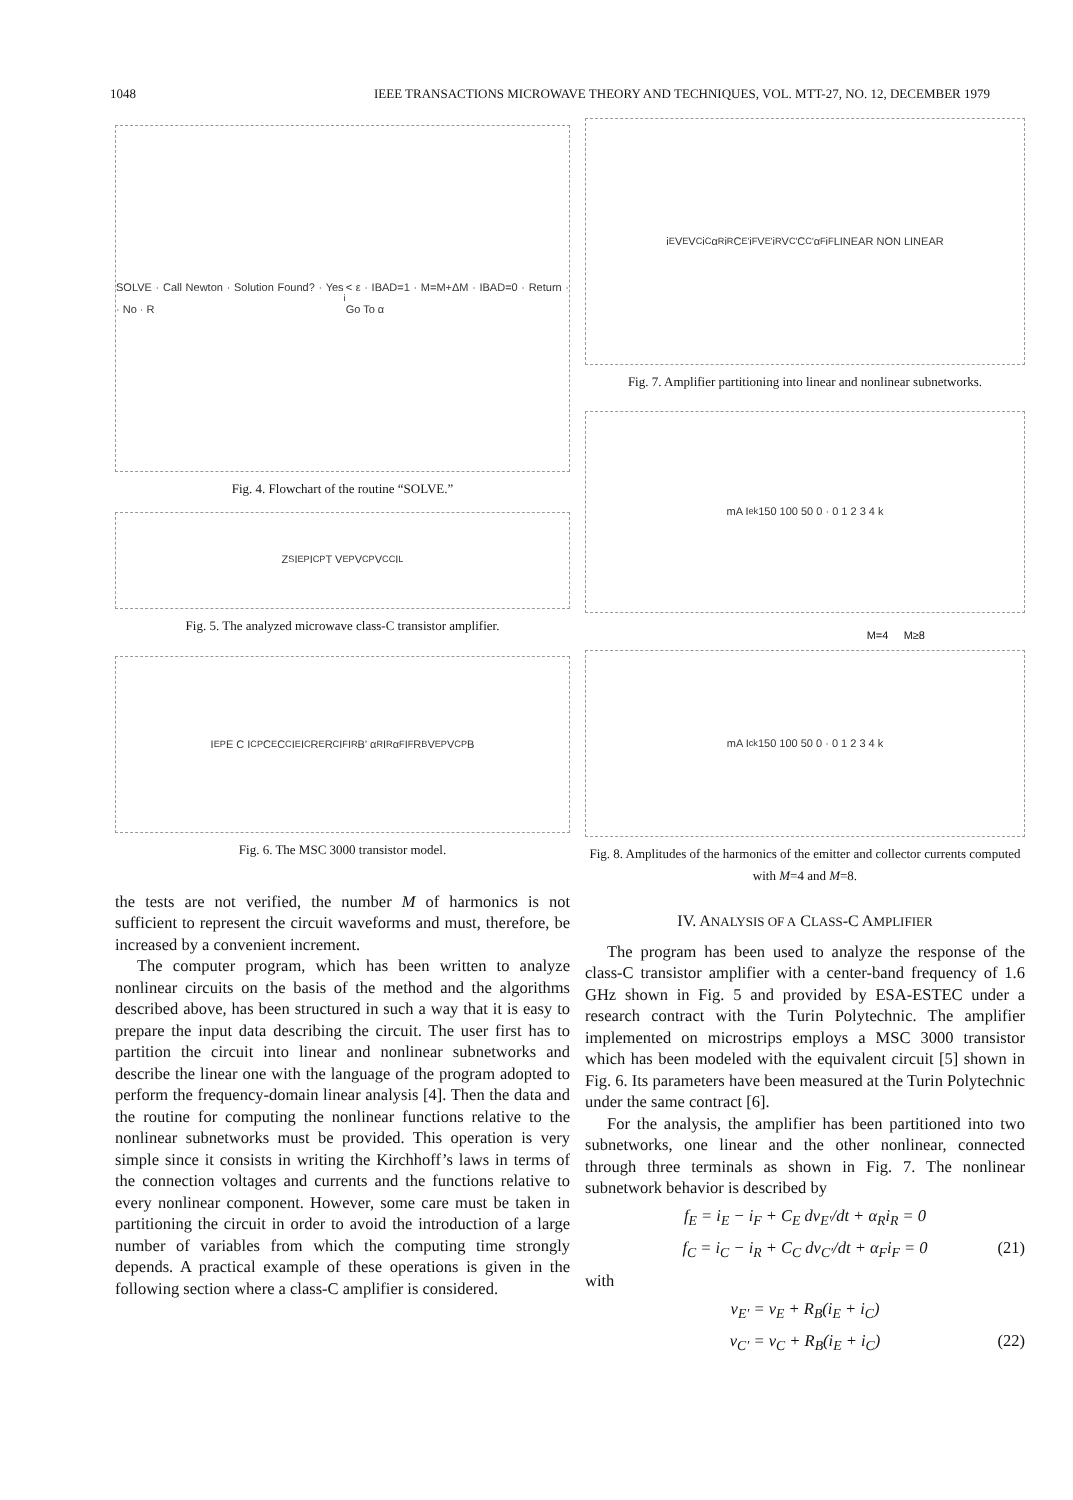1048 IEEE TRANSACTIONS MICROWAVE THEORY AND TECHNIQUES, VOL. MTT-27, NO. 12, DECEMBER 1979
SOLVE · Call Newton · Solution Found? · Yes · No · R<sub>i</sub> < ε · IBAD=1 · M=M+ΔM · IBAD=0 · Return · Go To α
Fig. 4. Flowchart of the routine “SOLVE.”
Z<sub>S</sub> I<sub>EP</sub> I<sub>CP</sub> T V<sub>EP</sub> V<sub>CP</sub> V<sub>CC</sub> I<sub>L</sub>
Fig. 5. The analyzed microwave class-C transistor amplifier.
I<sub>EP</sub> E C I<sub>CP</sub> C<sub>E</sub> C<sub>C</sub> I<sub>E</sub> I<sub>C</sub> R<sub>E</sub> R<sub>C</sub> I<sub>F</sub> I<sub>R</sub> B' α<sub>R</sub>I<sub>R</sub> α<sub>F</sub>I<sub>F</sub> R<sub>B</sub> V<sub>EP</sub> V<sub>CP</sub> B
Fig. 6. The MSC 3000 transistor model.
the tests are not verified, the number M of harmonics is not sufficient to represent the circuit waveforms and must, therefore, be increased by a convenient increment.
The computer program, which has been written to analyze nonlinear circuits on the basis of the method and the algorithms described above, has been structured in such a way that it is easy to prepare the input data describing the circuit. The user first has to partition the circuit into linear and nonlinear subnetworks and describe the linear one with the language of the program adopted to perform the frequency-domain linear analysis [4]. Then the data and the routine for computing the nonlinear functions relative to the nonlinear subnetworks must be provided. This operation is very simple since it consists in writing the Kirchhoff’s laws in terms of the connection voltages and currents and the functions relative to every nonlinear component. However, some care must be taken in partitioning the circuit in order to avoid the introduction of a large number of variables from which the computing time strongly depends. A practical example of these operations is given in the following section where a class-C amplifier is considered.
i<sub>E</sub> V<sub>E</sub> V<sub>C</sub> i<sub>C</sub> α<sub>R</sub>i<sub>R</sub> C<sub>E'</sub> i<sub>F</sub> V<sub>E'</sub> i<sub>R</sub> V<sub>C'</sub> C<sub>C'</sub> α<sub>F</sub>i<sub>F</sub> LINEAR NON LINEAR
Fig. 7. Amplifier partitioning into linear and nonlinear subnetworks.
mA I<sub>ek</sub> 150 100 50 0 · 0 1 2 3 4 k
M=4 M≥8
mA I<sub>ck</sub> 150 100 50 0 · 0 1 2 3 4 k
Fig. 8. Amplitudes of the harmonics of the emitter and collector currents computed with M=4 and M=8.
IV. ANALYSIS OF A CLASS-C AMPLIFIER
The program has been used to analyze the response of the class-C transistor amplifier with a center-band frequency of 1.6 GHz shown in Fig. 5 and provided by ESA-ESTEC under a research contract with the Turin Polytechnic. The amplifier implemented on microstrips employs a MSC 3000 transistor which has been modeled with the equivalent circuit [5] shown in Fig. 6. Its parameters have been measured at the Turin Polytechnic under the same contract [6].
For the analysis, the amplifier has been partitioned into two subnetworks, one linear and the other nonlinear, connected through three terminals as shown in Fig. 7. The nonlinear subnetwork behavior is described by
f<sub>E</sub> = i<sub>E</sub> − i<sub>F</sub> + C<sub>E</sub> dv<sub>E′</sub>/dt + α<sub>R</sub>i<sub>R</sub> = 0
f<sub>C</sub> = i<sub>C</sub> − i<sub>R</sub> + C<sub>C</sub> dv<sub>C′</sub>/dt + α<sub>F</sub>i<sub>F</sub> = 0 (21)
with
v<sub>E′</sub> = v<sub>E</sub> + R<sub>B</sub>(i<sub>E</sub> + i<sub>C</sub>)
v<sub>C′</sub> = v<sub>C</sub> + R<sub>B</sub>(i<sub>E</sub> + i<sub>C</sub>) (22)